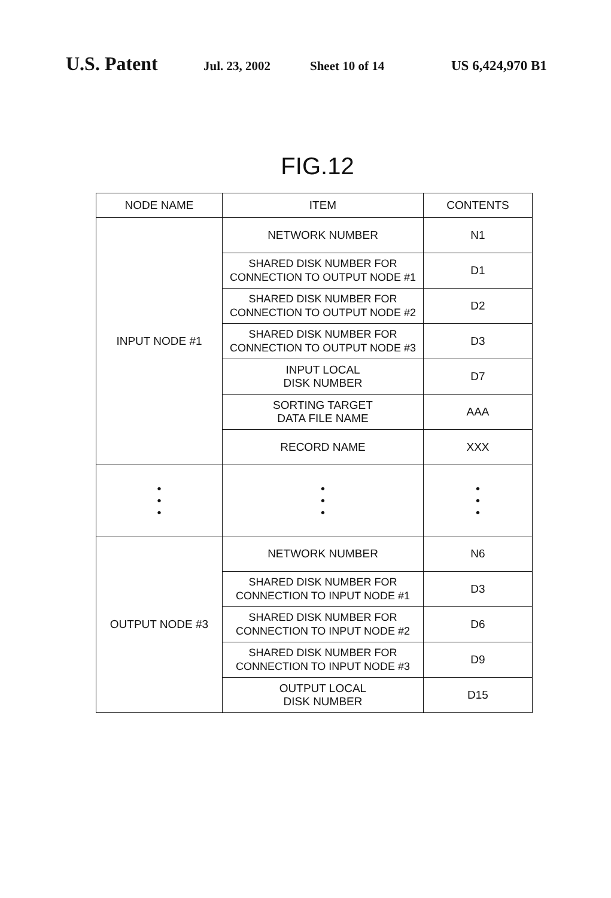U.S. Patent Jul. 23, 2002 Sheet 10 of 14 US 6,424,970 B1
FIG.12
| NODE NAME | ITEM | CONTENTS |
| --- | --- | --- |
| INPUT NODE #1 | NETWORK NUMBER | N1 |
| | SHARED DISK NUMBER FOR CONNECTION TO OUTPUT NODE #1 | D1 |
| | SHARED DISK NUMBER FOR CONNECTION TO OUTPUT NODE #2 | D2 |
| | SHARED DISK NUMBER FOR CONNECTION TO OUTPUT NODE #3 | D3 |
| | INPUT LOCAL DISK NUMBER | D7 |
| | SORTING TARGET DATA FILE NAME | AAA |
| | RECORD NAME | XXX |
| • • • | • • • | • • • |
| OUTPUT NODE #3 | NETWORK NUMBER | N6 |
| | SHARED DISK NUMBER FOR CONNECTION TO INPUT NODE #1 | D3 |
| | SHARED DISK NUMBER FOR CONNECTION TO INPUT NODE #2 | D6 |
| | SHARED DISK NUMBER FOR CONNECTION TO INPUT NODE #3 | D9 |
| | OUTPUT LOCAL DISK NUMBER | D15 |